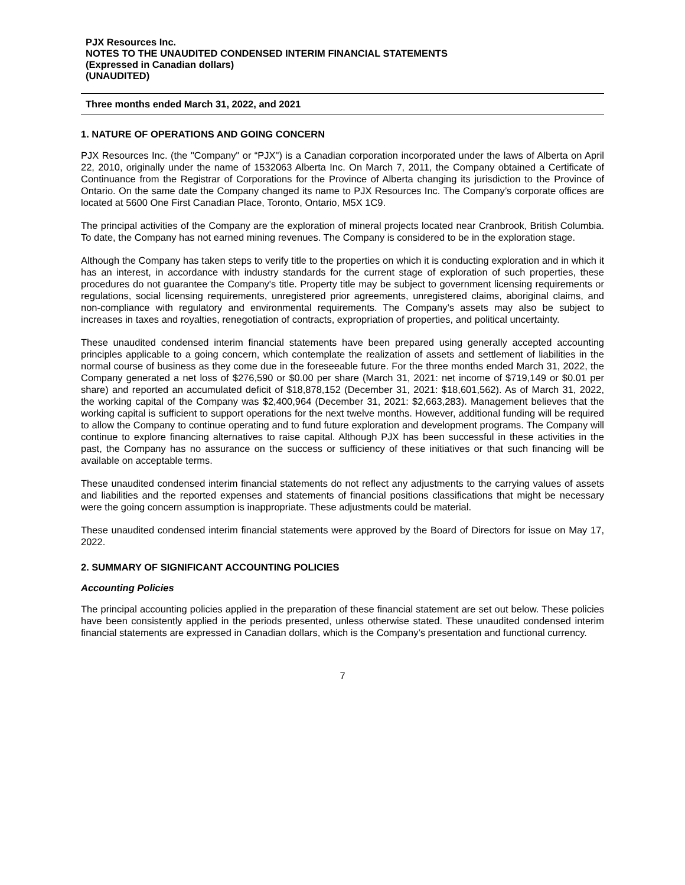PJX Resources Inc.
NOTES TO THE UNAUDITED CONDENSED INTERIM FINANCIAL STATEMENTS
(Expressed in Canadian dollars)
(UNAUDITED)
Three months ended March 31, 2022, and 2021
1. NATURE OF OPERATIONS AND GOING CONCERN
PJX Resources Inc. (the "Company" or “PJX") is a Canadian corporation incorporated under the laws of Alberta on April 22, 2010, originally under the name of 1532063 Alberta Inc. On March 7, 2011, the Company obtained a Certificate of Continuance from the Registrar of Corporations for the Province of Alberta changing its jurisdiction to the Province of Ontario. On the same date the Company changed its name to PJX Resources Inc. The Company’s corporate offices are located at 5600 One First Canadian Place, Toronto, Ontario, M5X 1C9.
The principal activities of the Company are the exploration of mineral projects located near Cranbrook, British Columbia. To date, the Company has not earned mining revenues. The Company is considered to be in the exploration stage.
Although the Company has taken steps to verify title to the properties on which it is conducting exploration and in which it has an interest, in accordance with industry standards for the current stage of exploration of such properties, these procedures do not guarantee the Company's title. Property title may be subject to government licensing requirements or regulations, social licensing requirements, unregistered prior agreements, unregistered claims, aboriginal claims, and non-compliance with regulatory and environmental requirements. The Company’s assets may also be subject to increases in taxes and royalties, renegotiation of contracts, expropriation of properties, and political uncertainty.
These unaudited condensed interim financial statements have been prepared using generally accepted accounting principles applicable to a going concern, which contemplate the realization of assets and settlement of liabilities in the normal course of business as they come due in the foreseeable future. For the three months ended March 31, 2022, the Company generated a net loss of $276,590 or $0.00 per share (March 31, 2021: net income of $719,149 or $0.01 per share) and reported an accumulated deficit of $18,878,152 (December 31, 2021: $18,601,562). As of March 31, 2022, the working capital of the Company was $2,400,964 (December 31, 2021: $2,663,283). Management believes that the working capital is sufficient to support operations for the next twelve months. However, additional funding will be required to allow the Company to continue operating and to fund future exploration and development programs. The Company will continue to explore financing alternatives to raise capital. Although PJX has been successful in these activities in the past, the Company has no assurance on the success or sufficiency of these initiatives or that such financing will be available on acceptable terms.
These unaudited condensed interim financial statements do not reflect any adjustments to the carrying values of assets and liabilities and the reported expenses and statements of financial positions classifications that might be necessary were the going concern assumption is inappropriate. These adjustments could be material.
These unaudited condensed interim financial statements were approved by the Board of Directors for issue on May 17, 2022.
2. SUMMARY OF SIGNIFICANT ACCOUNTING POLICIES
Accounting Policies
The principal accounting policies applied in the preparation of these financial statement are set out below. These policies have been consistently applied in the periods presented, unless otherwise stated. These unaudited condensed interim financial statements are expressed in Canadian dollars, which is the Company’s presentation and functional currency.
7